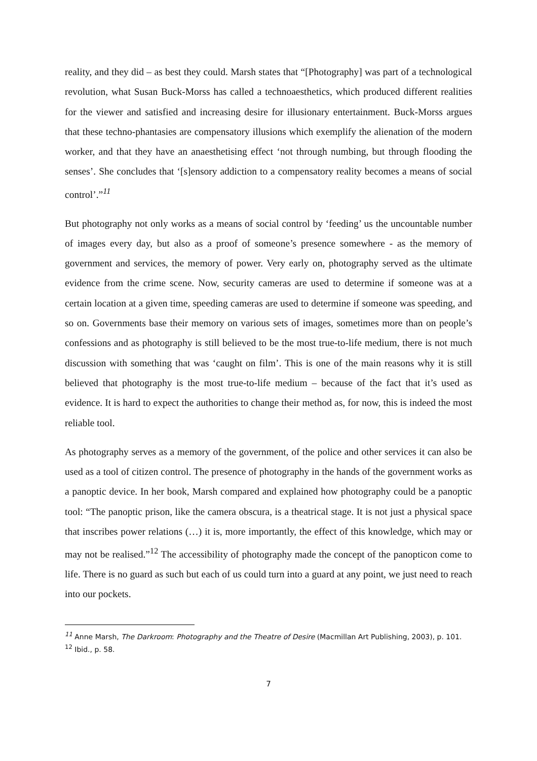reality, and they did – as best they could. Marsh states that “[Photography] was part of a technological revolution, what Susan Buck-Morss has called a technoaesthetics, which produced different realities for the viewer and satisfied and increasing desire for illusionary entertainment. Buck-Morss argues that these techno-phantasies are compensatory illusions which exemplify the alienation of the modern worker, and that they have an anaesthetising effect ‘not through numbing, but through flooding the senses’. She concludes that ‘[s]ensory addiction to a compensatory reality becomes a means of social control’.”<sup>11</sup>
But photography not only works as a means of social control by ‘feeding’ us the uncountable number of images every day, but also as a proof of someone’s presence somewhere - as the memory of government and services, the memory of power. Very early on, photography served as the ultimate evidence from the crime scene. Now, security cameras are used to determine if someone was at a certain location at a given time, speeding cameras are used to determine if someone was speeding, and so on. Governments base their memory on various sets of images, sometimes more than on people’s confessions and as photography is still believed to be the most true-to-life medium, there is not much discussion with something that was ‘caught on film’. This is one of the main reasons why it is still believed that photography is the most true-to-life medium – because of the fact that it’s used as evidence. It is hard to expect the authorities to change their method as, for now, this is indeed the most reliable tool.
As photography serves as a memory of the government, of the police and other services it can also be used as a tool of citizen control. The presence of photography in the hands of the government works as a panoptic device. In her book, Marsh compared and explained how photography could be a panoptic tool: “The panoptic prison, like the camera obscura, is a theatrical stage. It is not just a physical space that inscribes power relations (…) it is, more importantly, the effect of this knowledge, which may or may not be realised.”<sup>12</sup> The accessibility of photography made the concept of the panopticon come to life. There is no guard as such but each of us could turn into a guard at any point, we just need to reach into our pockets.
<sup>11</sup> Anne Marsh, The Darkroom: Photography and the Theatre of Desire (Macmillan Art Publishing, 2003), p. 101.
<sup>12</sup> Ibid., p. 58.
7